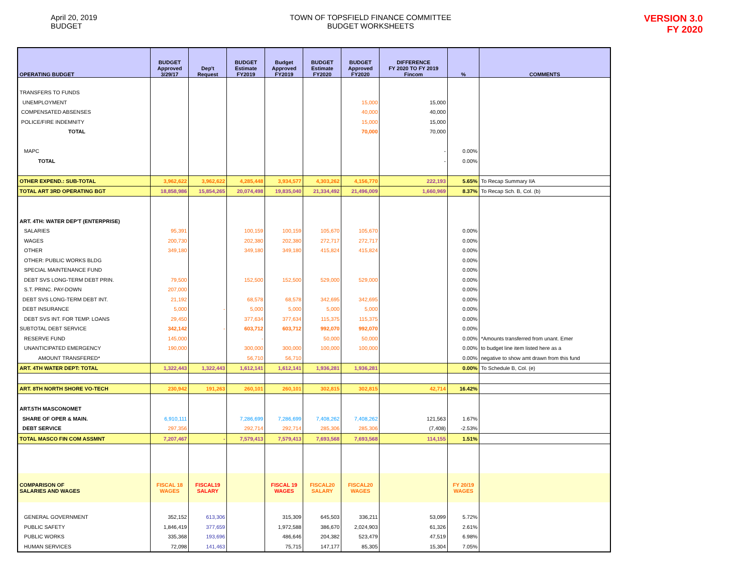April 20, 2019
BUDGET
TOWN OF TOPSFIELD FINANCE COMMITTEE
BUDGET WORKSHEETS
VERSION 3.0
FY 2020
| OPERATING BUDGET | BUDGET Approved 3/29/17 | Dep't Request | BUDGET Estimate FY2019 | Budget Approved FY2019 | BUDGET Estimate FY2020 | BUDGET Approved FY2020 | DIFFERENCE FY 2020 TO FY 2019 Fincom | % | COMMENTS |
| --- | --- | --- | --- | --- | --- | --- | --- | --- | --- |
| TRANSFERS TO FUNDS | | | | | | | | | |
| UNEMPLOYMENT | | | | | | 15,000 | 15,000 | | |
| COMPENSATED ABSENSES | | | | | | 40,000 | 40,000 | | |
| POLICE/FIRE INDEMNITY | | | | | | 15,000 | 15,000 | | |
| TOTAL | | | | | | 70,000 | 70,000 | | |
| MAPC | | | | | | | - | 0.00% | |
| TOTAL | | | | | | | - | 0.00% | |
| OTHER EXPEND.: SUB-TOTAL | 3,962,622 | 3,962,622 | 4,285,448 | 3,934,577 | 4,303,262 | 4,156,770 | 222,193 | 5.65% | To Recap Summary IIA |
| TOTAL ART 3RD OPERATING BGT | 18,858,986 | 15,854,265 | 20,074,498 | 19,835,040 | 21,334,492 | 21,496,009 | 1,660,969 | 8.37% | To Recap Sch. B, Col. (b) |
| ART. 4TH: WATER DEP'T (ENTERPRISE) | | | | | | | | | |
| SALARIES | 95,391 | | 100,159 | 100,159 | 105,670 | 105,670 | | 0.00% | |
| WAGES | 200,730 | | 202,380 | 202,380 | 272,717 | 272,717 | | 0.00% | |
| OTHER | 349,180 | | 349,180 | 349,180 | 415,824 | 415,824 | | 0.00% | |
| OTHER: PUBLIC WORKS BLDG | | | | | | | | 0.00% | |
| SPECIAL MAINTENANCE FUND | | | | | | | | 0.00% | |
| DEBT SVS LONG-TERM DEBT PRIN. | 79,500 | | 152,500 | 152,500 | 529,000 | 529,000 | | 0.00% | |
| S.T. PRINC. PAY-DOWN | 207,000 | | | | | | | 0.00% | |
| DEBT SVS LONG-TERM DEBT INT. | 21,192 | | 68,578 | 68,578 | 342,695 | 342,695 | | 0.00% | |
| DEBT INSURANCE | 5,000 | - | 5,000 | 5,000 | 5,000 | 5,000 | | 0.00% | |
| DEBT SVS INT. FOR TEMP. LOANS | 29,450 | | 377,634 | 377,634 | 115,375 | 115,375 | | 0.00% | |
| SUBTOTAL DEBT SERVICE | 342,142 | - | 603,712 | 603,712 | 992,070 | 992,070 | | 0.00% | |
| RESERVE FUND | 145,000 | | - | | 50,000 | 50,000 | | 0.00% | *Amounts transferred from unant. Emer |
| UNANTICIPATED EMERGENCY | 190,000 | | 300,000 | 300,000 | 100,000 | 100,000 | | 0.00% | to budget line item listed here as a |
| AMOUNT TRANSFERED* | | | 56,710 | 56,710 | | | | 0.00% | negative to show amt drawn from this fund |
| ART. 4TH WATER DEPT: TOTAL | 1,322,443 | 1,322,443 | 1,612,141 | 1,612,141 | 1,936,281 | 1,936,281 | | 0.00% | To Schedule B, Col. (e) |
| ART. 8TH NORTH SHORE VO-TECH | 230,942 | 191,263 | 260,101 | 260,101 | 302,815 | 302,815 | 42,714 | 16.42% | |
| ART.5TH MASCONOMET | | | | | | | | | |
| SHARE OF OPER & MAIN. | 6,910,111 | | 7,286,699 | 7,286,699 | 7,408,262 | 7,408,262 | 121,563 | 1.67% | |
| DEBT SERVICE | 297,356 | | 292,714 | 292,714 | 285,306 | 285,306 | (7,408) | -2.53% | |
| TOTAL MASCO FIN COM ASSMNT | 7,207,467 | - | 7,579,413 | 7,579,413 | 7,693,568 | 7,693,568 | 114,155 | 1.51% | |
| COMPARISON OF SALARIES AND WAGES | FISCAL 18 WAGES | FISCAL19 SALARY | | FISCAL 19 WAGES | FISCAL20 SALARY | FISCAL20 WAGES | | FY 20/19 WAGES | |
| GENERAL GOVERNMENT | 352,152 | 613,306 | | 315,309 | 645,503 | 336,211 | 53,099 | 5.72% | |
| PUBLIC SAFETY | 1,846,419 | 377,659 | | 1,972,588 | 386,670 | 2,024,903 | 61,326 | 2.61% | |
| PUBLIC WORKS | 335,368 | 193,696 | | 486,646 | 204,382 | 523,479 | 47,519 | 6.98% | |
| HUMAN SERVICES | 72,098 | 141,463 | | 75,715 | 147,177 | 85,305 | 15,304 | 7.05% | |